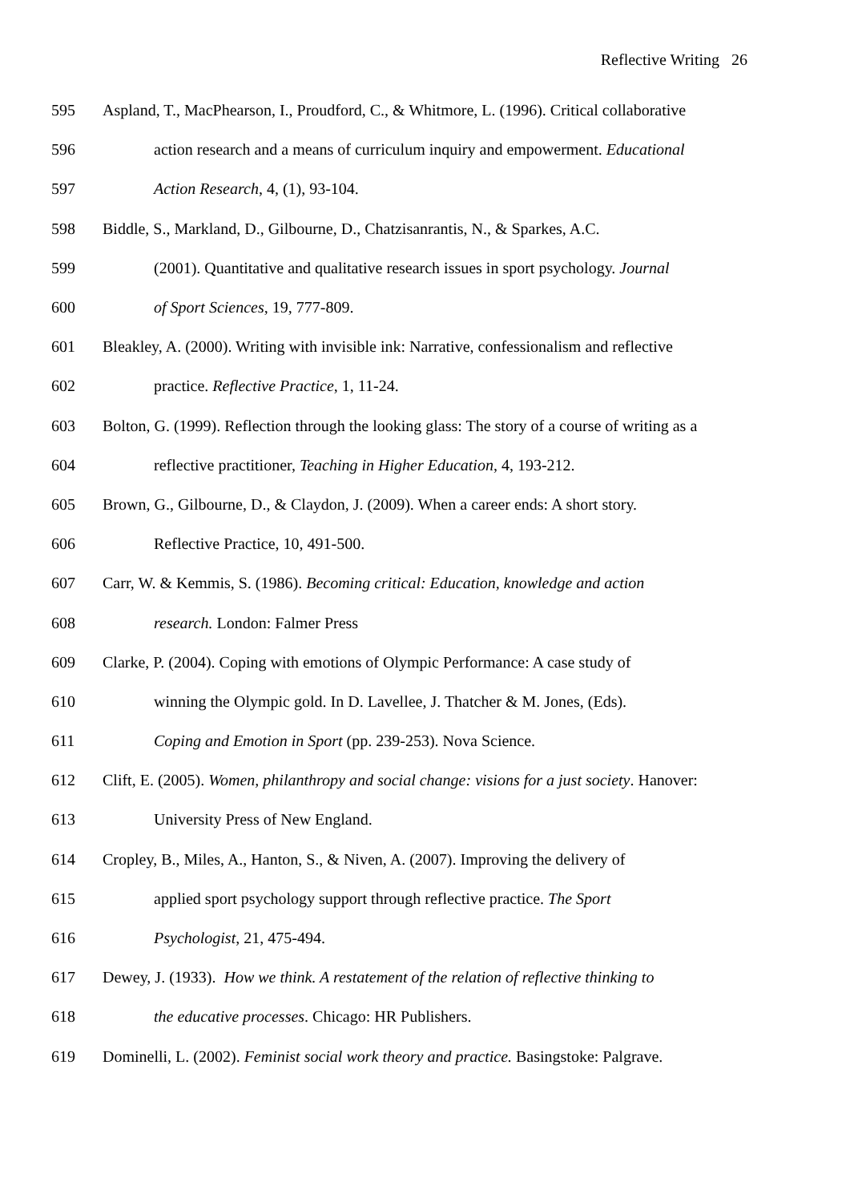Reflective Writing 26
595 Aspland, T., MacPhearson, I., Proudford, C., & Whitmore, L. (1996). Critical collaborative
596 action research and a means of curriculum inquiry and empowerment. Educational
597 Action Research, 4, (1), 93-104.
598 Biddle, S., Markland, D., Gilbourne, D., Chatzisanrantis, N., & Sparkes, A.C.
599 (2001). Quantitative and qualitative research issues in sport psychology. Journal
600 of Sport Sciences, 19, 777-809.
601 Bleakley, A. (2000). Writing with invisible ink: Narrative, confessionalism and reflective
602 practice. Reflective Practice, 1, 11-24.
603 Bolton, G. (1999). Reflection through the looking glass: The story of a course of writing as a
604 reflective practitioner, Teaching in Higher Education, 4, 193-212.
605 Brown, G., Gilbourne, D., & Claydon, J. (2009). When a career ends: A short story.
606 Reflective Practice, 10, 491-500.
607 Carr, W. & Kemmis, S. (1986). Becoming critical: Education, knowledge and action
608 research. London: Falmer Press
609 Clarke, P. (2004). Coping with emotions of Olympic Performance: A case study of
610 winning the Olympic gold. In D. Lavellee, J. Thatcher & M. Jones, (Eds).
611 Coping and Emotion in Sport (pp. 239-253). Nova Science.
612 Clift, E. (2005). Women, philanthropy and social change: visions for a just society. Hanover:
613 University Press of New England.
614 Cropley, B., Miles, A., Hanton, S., & Niven, A. (2007). Improving the delivery of
615 applied sport psychology support through reflective practice. The Sport
616 Psychologist, 21, 475-494.
617 Dewey, J. (1933). How we think. A restatement of the relation of reflective thinking to
618 the educative processes. Chicago: HR Publishers.
619 Dominelli, L. (2002). Feminist social work theory and practice. Basingstoke: Palgrave.